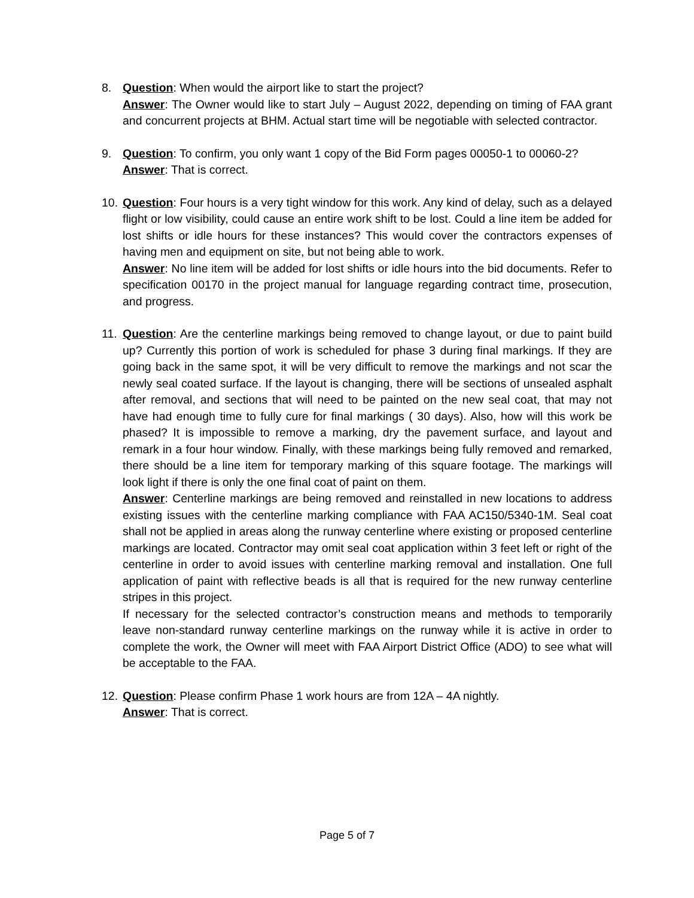8. Question: When would the airport like to start the project?
Answer: The Owner would like to start July – August 2022, depending on timing of FAA grant and concurrent projects at BHM. Actual start time will be negotiable with selected contractor.
9. Question: To confirm, you only want 1 copy of the Bid Form pages 00050-1 to 00060-2?
Answer: That is correct.
10.
Question: Four hours is a very tight window for this work. Any kind of delay, such as a delayed flight or low visibility, could cause an entire work shift to be lost. Could a line item be added for lost shifts or idle hours for these instances? This would cover the contractors expenses of having men and equipment on site, but not being able to work.
Answer: No line item will be added for lost shifts or idle hours into the bid documents. Refer to specification 00170 in the project manual for language regarding contract time, prosecution, and progress.
11.
Question: Are the centerline markings being removed to change layout, or due to paint build up? Currently this portion of work is scheduled for phase 3 during final markings. If they are going back in the same spot, it will be very difficult to remove the markings and not scar the newly seal coated surface. If the layout is changing, there will be sections of unsealed asphalt after removal, and sections that will need to be painted on the new seal coat, that may not have had enough time to fully cure for final markings ( 30 days). Also, how will this work be phased? It is impossible to remove a marking, dry the pavement surface, and layout and remark in a four hour window. Finally, with these markings being fully removed and remarked, there should be a line item for temporary marking of this square footage. The markings will look light if there is only the one final coat of paint on them.
Answer: Centerline markings are being removed and reinstalled in new locations to address existing issues with the centerline marking compliance with FAA AC150/5340-1M. Seal coat shall not be applied in areas along the runway centerline where existing or proposed centerline markings are located. Contractor may omit seal coat application within 3 feet left or right of the centerline in order to avoid issues with centerline marking removal and installation. One full application of paint with reflective beads is all that is required for the new runway centerline stripes in this project.
If necessary for the selected contractor’s construction means and methods to temporarily leave non-standard runway centerline markings on the runway while it is active in order to complete the work, the Owner will meet with FAA Airport District Office (ADO) to see what will be acceptable to the FAA.
12.
Question: Please confirm Phase 1 work hours are from 12A – 4A nightly.
Answer: That is correct.
Page 5 of 7